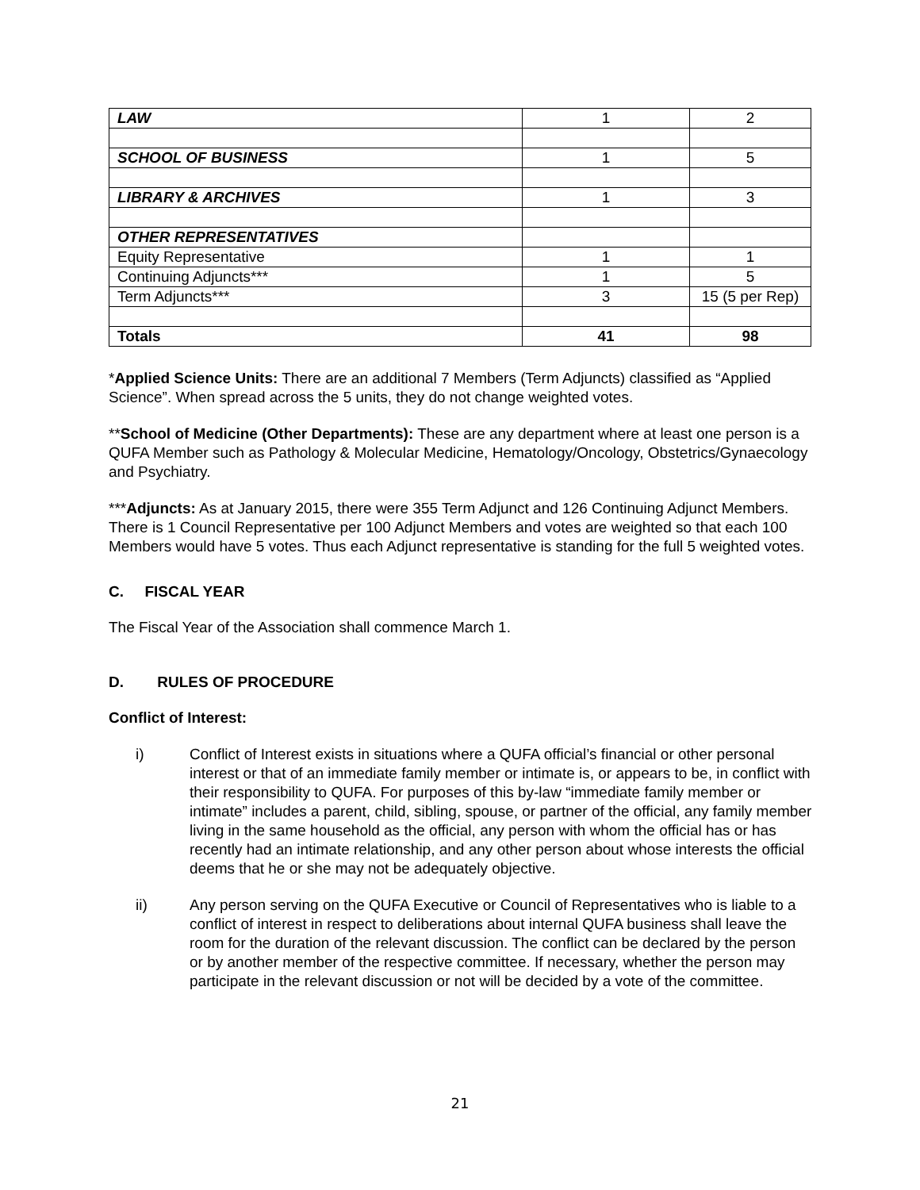| LAW | 1 | 2 |
| SCHOOL OF BUSINESS | 1 | 5 |
| LIBRARY & ARCHIVES | 1 | 3 |
| OTHER REPRESENTATIVES | | |
| Equity Representative | 1 | 1 |
| Continuing Adjuncts*** | 1 | 5 |
| Term Adjuncts*** | 3 | 15 (5 per Rep) |
| Totals | 41 | 98 |
*Applied Science Units: There are an additional 7 Members (Term Adjuncts) classified as “Applied Science”. When spread across the 5 units, they do not change weighted votes.
**School of Medicine (Other Departments): These are any department where at least one person is a QUFA Member such as Pathology & Molecular Medicine, Hematology/Oncology, Obstetrics/Gynaecology and Psychiatry.
***Adjuncts: As at January 2015, there were 355 Term Adjunct and 126 Continuing Adjunct Members. There is 1 Council Representative per 100 Adjunct Members and votes are weighted so that each 100 Members would have 5 votes. Thus each Adjunct representative is standing for the full 5 weighted votes.
C. FISCAL YEAR
The Fiscal Year of the Association shall commence March 1.
D. RULES OF PROCEDURE
Conflict of Interest:
i) Conflict of Interest exists in situations where a QUFA official’s financial or other personal interest or that of an immediate family member or intimate is, or appears to be, in conflict with their responsibility to QUFA. For purposes of this by-law “immediate family member or intimate” includes a parent, child, sibling, spouse, or partner of the official, any family member living in the same household as the official, any person with whom the official has or has recently had an intimate relationship, and any other person about whose interests the official deems that he or she may not be adequately objective.
ii) Any person serving on the QUFA Executive or Council of Representatives who is liable to a conflict of interest in respect to deliberations about internal QUFA business shall leave the room for the duration of the relevant discussion. The conflict can be declared by the person or by another member of the respective committee. If necessary, whether the person may participate in the relevant discussion or not will be decided by a vote of the committee.
21